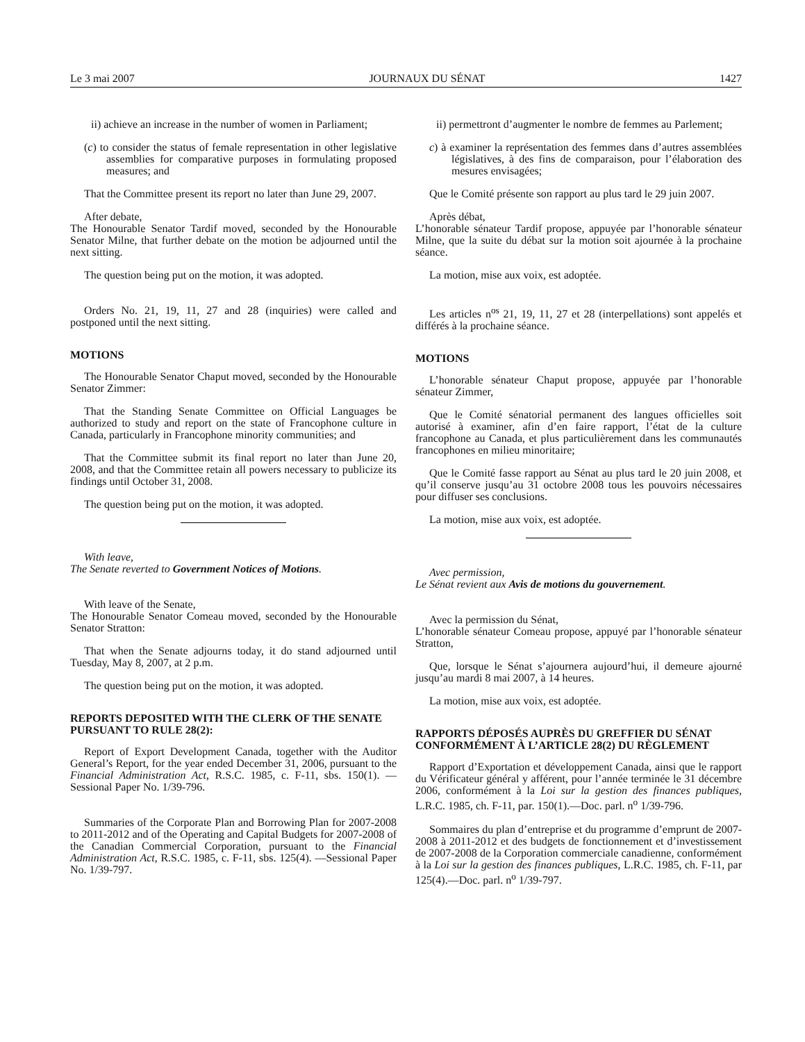Le 3 mai 2007 JOURNAUX DU SÉNAT 1427
ii) achieve an increase in the number of women in Parliament;
(c) to consider the status of female representation in other legislative assemblies for comparative purposes in formulating proposed measures; and
That the Committee present its report no later than June 29, 2007.
After debate,
The Honourable Senator Tardif moved, seconded by the Honourable Senator Milne, that further debate on the motion be adjourned until the next sitting.
The question being put on the motion, it was adopted.
Orders No. 21, 19, 11, 27 and 28 (inquiries) were called and postponed until the next sitting.
MOTIONS
The Honourable Senator Chaput moved, seconded by the Honourable Senator Zimmer:
That the Standing Senate Committee on Official Languages be authorized to study and report on the state of Francophone culture in Canada, particularly in Francophone minority communities; and
That the Committee submit its final report no later than June 20, 2008, and that the Committee retain all powers necessary to publicize its findings until October 31, 2008.
The question being put on the motion, it was adopted.
With leave,
The Senate reverted to Government Notices of Motions.
With leave of the Senate,
The Honourable Senator Comeau moved, seconded by the Honourable Senator Stratton:
That when the Senate adjourns today, it do stand adjourned until Tuesday, May 8, 2007, at 2 p.m.
The question being put on the motion, it was adopted.
REPORTS DEPOSITED WITH THE CLERK OF THE SENATE PURSUANT TO RULE 28(2):
Report of Export Development Canada, together with the Auditor General’s Report, for the year ended December 31, 2006, pursuant to the Financial Administration Act, R.S.C. 1985, c. F-11, sbs. 150(1). —Sessional Paper No. 1/39-796.
Summaries of the Corporate Plan and Borrowing Plan for 2007-2008 to 2011-2012 and of the Operating and Capital Budgets for 2007-2008 of the Canadian Commercial Corporation, pursuant to the Financial Administration Act, R.S.C. 1985, c. F-11, sbs. 125(4). —Sessional Paper No. 1/39-797.
ii) permettront d’augmenter le nombre de femmes au Parlement;
c) à examiner la représentation des femmes dans d’autres assemblées législatives, à des fins de comparaison, pour l’élaboration des mesures envisagées;
Que le Comité présente son rapport au plus tard le 29 juin 2007.
Après débat,
L’honorable sénateur Tardif propose, appuyée par l’honorable sénateur Milne, que la suite du débat sur la motion soit ajournée à la prochaine séance.
La motion, mise aux voix, est adoptée.
Les articles n<sup>os</sup> 21, 19, 11, 27 et 28 (interpellations) sont appelés et différés à la prochaine séance.
MOTIONS
L’honorable sénateur Chaput propose, appuyée par l’honorable sénateur Zimmer,
Que le Comité sénatorial permanent des langues officielles soit autorisé à examiner, afin d’en faire rapport, l’état de la culture francophone au Canada, et plus particulièrement dans les communautés francophones en milieu minoritaire;
Que le Comité fasse rapport au Sénat au plus tard le 20 juin 2008, et qu’il conserve jusqu’au 31 octobre 2008 tous les pouvoirs nécessaires pour diffuser ses conclusions.
La motion, mise aux voix, est adoptée.
Avec permission,
Le Sénat revient aux Avis de motions du gouvernement.
Avec la permission du Sénat,
L’honorable sénateur Comeau propose, appuyé par l’honorable sénateur Stratton,
Que, lorsque le Sénat s’ajournera aujourd’hui, il demeure ajourné jusqu’au mardi 8 mai 2007, à 14 heures.
La motion, mise aux voix, est adoptée.
RAPPORTS DÉPOSÉS AUPRÈS DU GREFFIER DU SÉNAT CONFORMÉMENT À L’ARTICLE 28(2) DU RÈGLEMENT
Rapport d’Exportation et développement Canada, ainsi que le rapport du Vérificateur général y afférent, pour l’année terminée le 31 décembre 2006, conformément à la Loi sur la gestion des finances publiques, L.R.C. 1985, ch. F-11, par. 150(1).—Doc. parl. n<sup>o</sup> 1/39-796.
Sommaires du plan d’entreprise et du programme d’emprunt de 2007-2008 à 2011-2012 et des budgets de fonctionnement et d’investissement de 2007-2008 de la Corporation commerciale canadienne, conformément à la Loi sur la gestion des finances publiques, L.R.C. 1985, ch. F-11, par 125(4).—Doc. parl. n<sup>o</sup> 1/39-797.